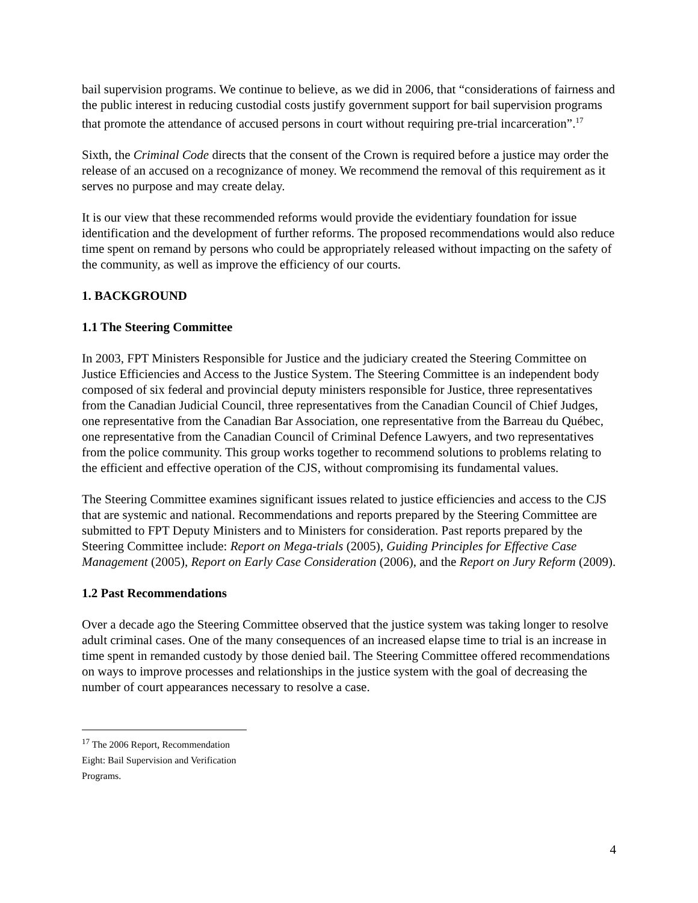bail supervision programs. We continue to believe, as we did in 2006, that “considerations of fairness and the public interest in reducing custodial costs justify government support for bail supervision programs that promote the attendance of accused persons in court without requiring pre-trial incarceration”.<sup>17</sup>
Sixth, the Criminal Code directs that the consent of the Crown is required before a justice may order the release of an accused on a recognizance of money. We recommend the removal of this requirement as it serves no purpose and may create delay.
It is our view that these recommended reforms would provide the evidentiary foundation for issue identification and the development of further reforms. The proposed recommendations would also reduce time spent on remand by persons who could be appropriately released without impacting on the safety of the community, as well as improve the efficiency of our courts.
1. BACKGROUND
1.1 The Steering Committee
In 2003, FPT Ministers Responsible for Justice and the judiciary created the Steering Committee on Justice Efficiencies and Access to the Justice System. The Steering Committee is an independent body composed of six federal and provincial deputy ministers responsible for Justice, three representatives from the Canadian Judicial Council, three representatives from the Canadian Council of Chief Judges, one representative from the Canadian Bar Association, one representative from the Barreau du Québec, one representative from the Canadian Council of Criminal Defence Lawyers, and two representatives from the police community. This group works together to recommend solutions to problems relating to the efficient and effective operation of the CJS, without compromising its fundamental values.
The Steering Committee examines significant issues related to justice efficiencies and access to the CJS that are systemic and national. Recommendations and reports prepared by the Steering Committee are submitted to FPT Deputy Ministers and to Ministers for consideration. Past reports prepared by the Steering Committee include: Report on Mega-trials (2005), Guiding Principles for Effective Case Management (2005), Report on Early Case Consideration (2006), and the Report on Jury Reform (2009).
1.2 Past Recommendations
Over a decade ago the Steering Committee observed that the justice system was taking longer to resolve adult criminal cases. One of the many consequences of an increased elapse time to trial is an increase in time spent in remanded custody by those denied bail. The Steering Committee offered recommendations on ways to improve processes and relationships in the justice system with the goal of decreasing the number of court appearances necessary to resolve a case.
<sup>17</sup> The 2006 Report, Recommendation Eight: Bail Supervision and Verification Programs.
4